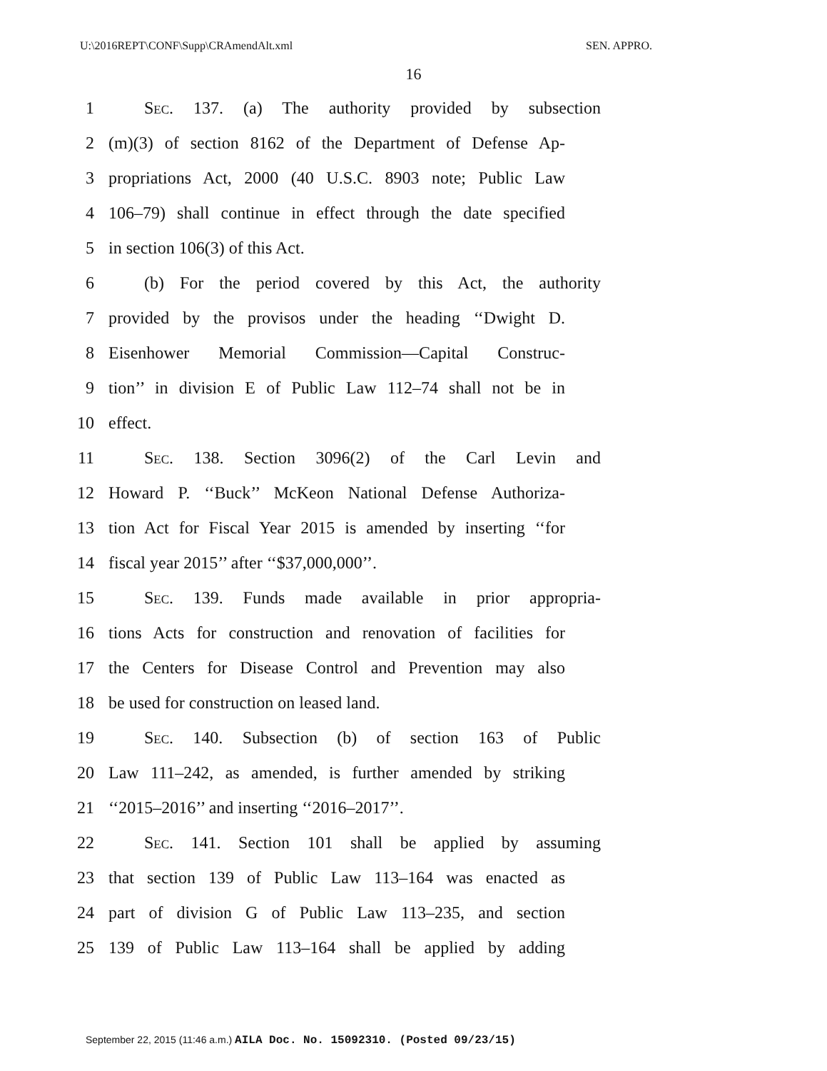U:\2016REPT\CONF\Supp\CRAmendAlt.xml SEN. APPRO.
16
1 Sec. 137. (a) The authority provided by subsection
2 (m)(3) of section 8162 of the Department of Defense Ap-
3 propriations Act, 2000 (40 U.S.C. 8903 note; Public Law
4 106–79) shall continue in effect through the date specified
5 in section 106(3) of this Act.
6 (b) For the period covered by this Act, the authority
7 provided by the provisos under the heading ‘‘Dwight D.
8 Eisenhower Memorial Commission—Capital Construc-
9 tion’’ in division E of Public Law 112–74 shall not be in
10 effect.
11 Sec. 138. Section 3096(2) of the Carl Levin and
12 Howard P. ‘‘Buck’’ McKeon National Defense Authoriza-
13 tion Act for Fiscal Year 2015 is amended by inserting ‘‘for
14 fiscal year 2015’’ after ‘‘$37,000,000’’.
15 Sec. 139. Funds made available in prior appropria-
16 tions Acts for construction and renovation of facilities for
17 the Centers for Disease Control and Prevention may also
18 be used for construction on leased land.
19 Sec. 140. Subsection (b) of section 163 of Public
20 Law 111–242, as amended, is further amended by striking
21 ‘‘2015–2016’’ and inserting ‘‘2016–2017’’.
22 Sec. 141. Section 101 shall be applied by assuming
23 that section 139 of Public Law 113–164 was enacted as
24 part of division G of Public Law 113–235, and section
25 139 of Public Law 113–164 shall be applied by adding
September 22, 2015 (11:46 a.m.) AILA Doc. No. 15092310. (Posted 09/23/15)